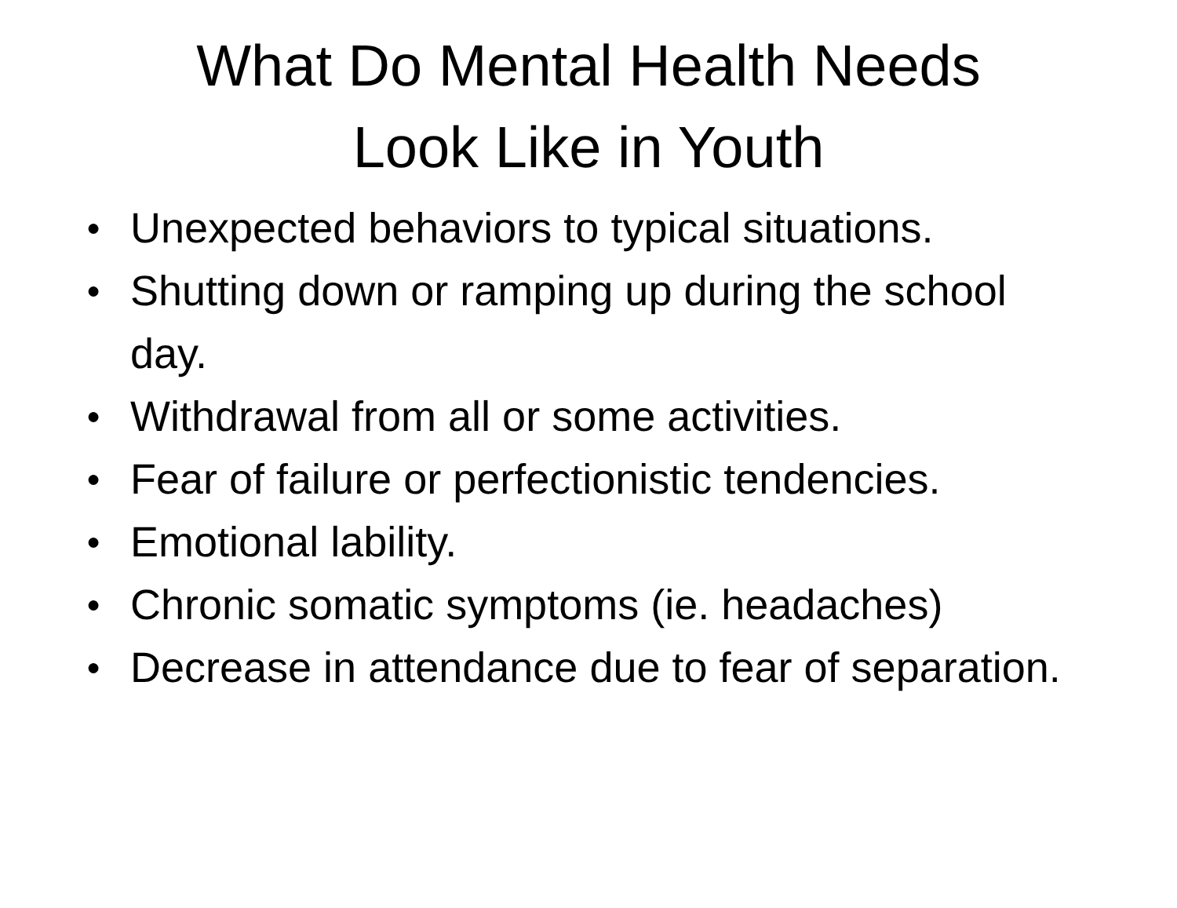What Do Mental Health Needs
Look Like in Youth
● Unexpected behaviors to typical situations.
● Shutting down or ramping up during the school day.
● Withdrawal from all or some activities.
● Fear of failure or perfectionistic tendencies.
● Emotional lability.
● Chronic somatic symptoms (ie. headaches)
● Decrease in attendance due to fear of separation.